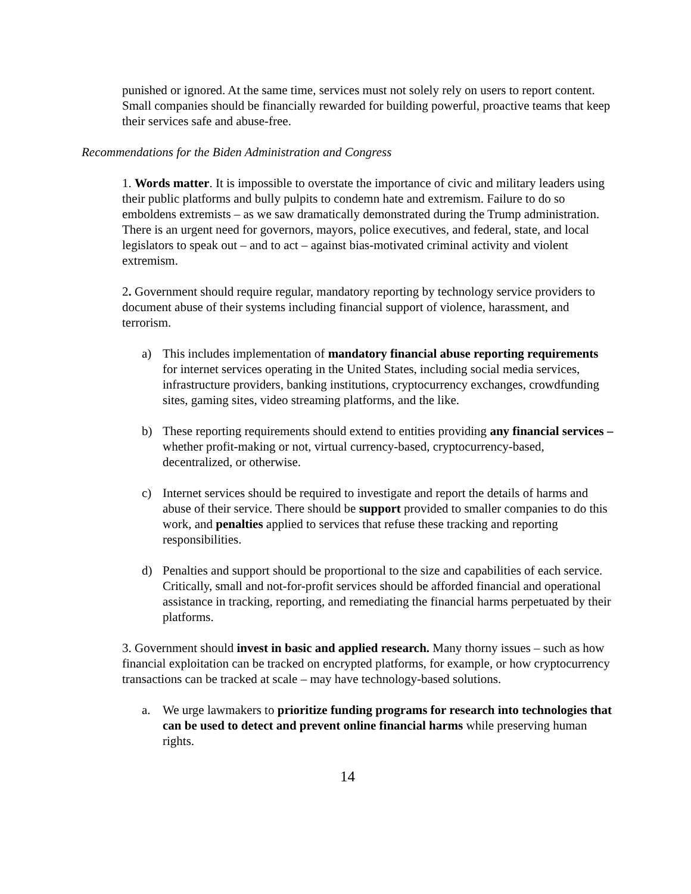punished or ignored. At the same time, services must not solely rely on users to report content. Small companies should be financially rewarded for building powerful, proactive teams that keep their services safe and abuse-free.
Recommendations for the Biden Administration and Congress
1. Words matter. It is impossible to overstate the importance of civic and military leaders using their public platforms and bully pulpits to condemn hate and extremism. Failure to do so emboldens extremists – as we saw dramatically demonstrated during the Trump administration. There is an urgent need for governors, mayors, police executives, and federal, state, and local legislators to speak out – and to act – against bias-motivated criminal activity and violent extremism.
2. Government should require regular, mandatory reporting by technology service providers to document abuse of their systems including financial support of violence, harassment, and terrorism.
a) This includes implementation of mandatory financial abuse reporting requirements for internet services operating in the United States, including social media services, infrastructure providers, banking institutions, cryptocurrency exchanges, crowdfunding sites, gaming sites, video streaming platforms, and the like.
b) These reporting requirements should extend to entities providing any financial services – whether profit-making or not, virtual currency-based, cryptocurrency-based, decentralized, or otherwise.
c) Internet services should be required to investigate and report the details of harms and abuse of their service. There should be support provided to smaller companies to do this work, and penalties applied to services that refuse these tracking and reporting responsibilities.
d) Penalties and support should be proportional to the size and capabilities of each service. Critically, small and not-for-profit services should be afforded financial and operational assistance in tracking, reporting, and remediating the financial harms perpetuated by their platforms.
3. Government should invest in basic and applied research. Many thorny issues – such as how financial exploitation can be tracked on encrypted platforms, for example, or how cryptocurrency transactions can be tracked at scale – may have technology-based solutions.
a. We urge lawmakers to prioritize funding programs for research into technologies that can be used to detect and prevent online financial harms while preserving human rights.
14